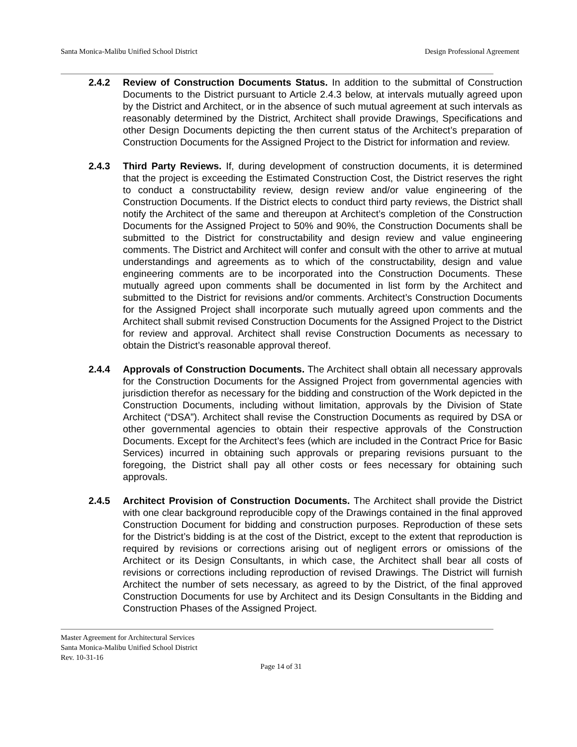Santa Monica-Malibu Unified School District Design Professional Agreement
2.4.2 Review of Construction Documents Status. In addition to the submittal of Construction Documents to the District pursuant to Article 2.4.3 below, at intervals mutually agreed upon by the District and Architect, or in the absence of such mutual agreement at such intervals as reasonably determined by the District, Architect shall provide Drawings, Specifications and other Design Documents depicting the then current status of the Architect’s preparation of Construction Documents for the Assigned Project to the District for information and review.
2.4.3 Third Party Reviews. If, during development of construction documents, it is determined that the project is exceeding the Estimated Construction Cost, the District reserves the right to conduct a constructability review, design review and/or value engineering of the Construction Documents. If the District elects to conduct third party reviews, the District shall notify the Architect of the same and thereupon at Architect’s completion of the Construction Documents for the Assigned Project to 50% and 90%, the Construction Documents shall be submitted to the District for constructability and design review and value engineering comments. The District and Architect will confer and consult with the other to arrive at mutual understandings and agreements as to which of the constructability, design and value engineering comments are to be incorporated into the Construction Documents. These mutually agreed upon comments shall be documented in list form by the Architect and submitted to the District for revisions and/or comments. Architect’s Construction Documents for the Assigned Project shall incorporate such mutually agreed upon comments and the Architect shall submit revised Construction Documents for the Assigned Project to the District for review and approval. Architect shall revise Construction Documents as necessary to obtain the District’s reasonable approval thereof.
2.4.4 Approvals of Construction Documents. The Architect shall obtain all necessary approvals for the Construction Documents for the Assigned Project from governmental agencies with jurisdiction therefor as necessary for the bidding and construction of the Work depicted in the Construction Documents, including without limitation, approvals by the Division of State Architect (“DSA”). Architect shall revise the Construction Documents as required by DSA or other governmental agencies to obtain their respective approvals of the Construction Documents. Except for the Architect’s fees (which are included in the Contract Price for Basic Services) incurred in obtaining such approvals or preparing revisions pursuant to the foregoing, the District shall pay all other costs or fees necessary for obtaining such approvals.
2.4.5 Architect Provision of Construction Documents. The Architect shall provide the District with one clear background reproducible copy of the Drawings contained in the final approved Construction Document for bidding and construction purposes. Reproduction of these sets for the District’s bidding is at the cost of the District, except to the extent that reproduction is required by revisions or corrections arising out of negligent errors or omissions of the Architect or its Design Consultants, in which case, the Architect shall bear all costs of revisions or corrections including reproduction of revised Drawings. The District will furnish Architect the number of sets necessary, as agreed to by the District, of the final approved Construction Documents for use by Architect and its Design Consultants in the Bidding and Construction Phases of the Assigned Project.
Master Agreement for Architectural Services
Santa Monica-Malibu Unified School District
Rev. 10-31-16
Page 14 of 31